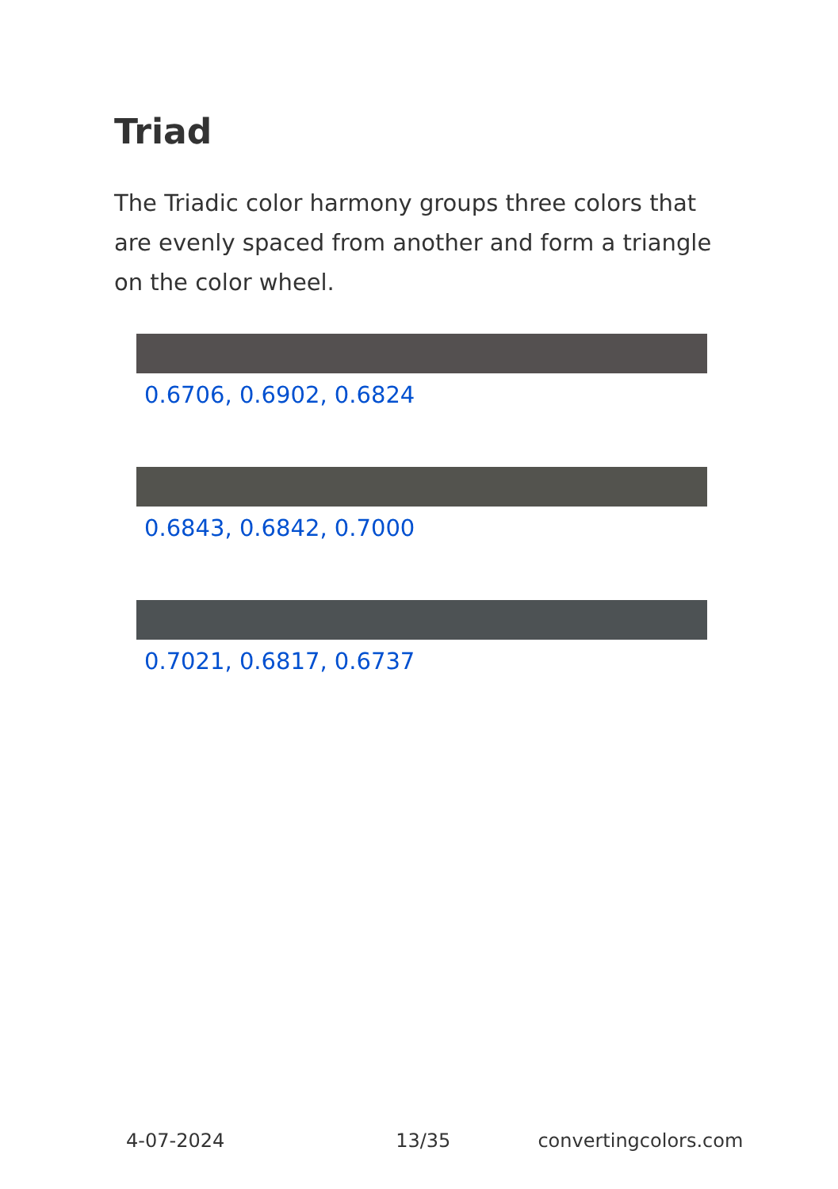Triad
The Triadic color harmony groups three colors that are evenly spaced from another and form a triangle on the color wheel.
0.6706, 0.6902, 0.6824
0.6843, 0.6842, 0.7000
0.7021, 0.6817, 0.6737
4-07-2024 13/35 convertingcolors.com